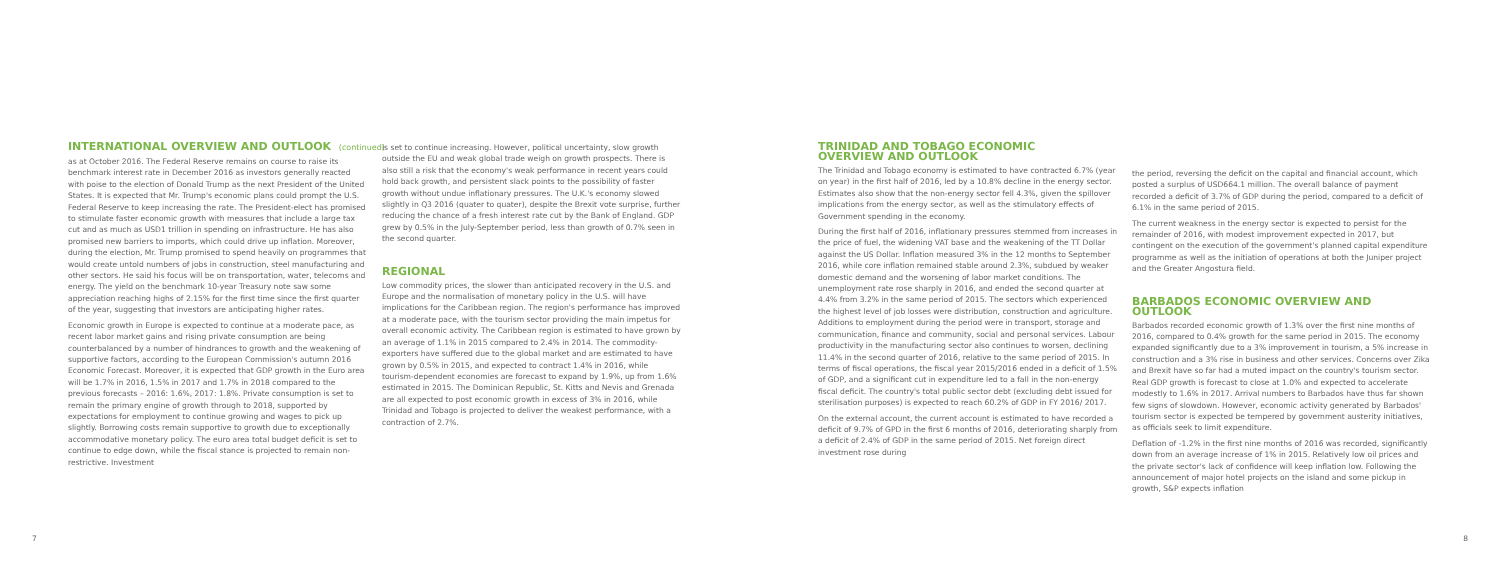INTERNATIONAL OVERVIEW AND OUTLOOK (continued)
as at October 2016. The Federal Reserve remains on course to raise its benchmark interest rate in December 2016 as investors generally reacted with poise to the election of Donald Trump as the next President of the United States. It is expected that Mr. Trump's economic plans could prompt the U.S. Federal Reserve to keep increasing the rate. The President-elect has promised to stimulate faster economic growth with measures that include a large tax cut and as much as USD1 trillion in spending on infrastructure. He has also promised new barriers to imports, which could drive up inflation. Moreover, during the election, Mr. Trump promised to spend heavily on programmes that would create untold numbers of jobs in construction, steel manufacturing and other sectors. He said his focus will be on transportation, water, telecoms and energy. The yield on the benchmark 10-year Treasury note saw some appreciation reaching highs of 2.15% for the first time since the first quarter of the year, suggesting that investors are anticipating higher rates.
Economic growth in Europe is expected to continue at a moderate pace, as recent labor market gains and rising private consumption are being counterbalanced by a number of hindrances to growth and the weakening of supportive factors, according to the European Commission's autumn 2016 Economic Forecast. Moreover, it is expected that GDP growth in the Euro area will be 1.7% in 2016, 1.5% in 2017 and 1.7% in 2018 compared to the previous forecasts – 2016: 1.6%, 2017: 1.8%. Private consumption is set to remain the primary engine of growth through to 2018, supported by expectations for employment to continue growing and wages to pick up slightly. Borrowing costs remain supportive to growth due to exceptionally accommodative monetary policy. The euro area total budget deficit is set to continue to edge down, while the fiscal stance is projected to remain non-restrictive. Investment
is set to continue increasing. However, political uncertainty, slow growth outside the EU and weak global trade weigh on growth prospects. There is also still a risk that the economy's weak performance in recent years could hold back growth, and persistent slack points to the possibility of faster growth without undue inflationary pressures. The U.K.'s economy slowed slightly in Q3 2016 (quater to quater), despite the Brexit vote surprise, further reducing the chance of a fresh interest rate cut by the Bank of England. GDP grew by 0.5% in the July-September period, less than growth of 0.7% seen in the second quarter.
REGIONAL
Low commodity prices, the slower than anticipated recovery in the U.S. and Europe and the normalisation of monetary policy in the U.S. will have implications for the Caribbean region. The region's performance has improved at a moderate pace, with the tourism sector providing the main impetus for overall economic activity. The Caribbean region is estimated to have grown by an average of 1.1% in 2015 compared to 2.4% in 2014. The commodity-exporters have suffered due to the global market and are estimated to have grown by 0.5% in 2015, and expected to contract 1.4% in 2016, while tourism-dependent economies are forecast to expand by 1.9%, up from 1.6% estimated in 2015. The Dominican Republic, St. Kitts and Nevis and Grenada are all expected to post economic growth in excess of 3% in 2016, while Trinidad and Tobago is projected to deliver the weakest performance, with a contraction of 2.7%.
7
TRINIDAD AND TOBAGO ECONOMIC
OVERVIEW AND OUTLOOK
The Trinidad and Tobago economy is estimated to have contracted 6.7% (year on year) in the first half of 2016, led by a 10.8% decline in the energy sector. Estimates also show that the non-energy sector fell 4.3%, given the spillover implications from the energy sector, as well as the stimulatory effects of Government spending in the economy.
During the first half of 2016, inflationary pressures stemmed from increases in the price of fuel, the widening VAT base and the weakening of the TT Dollar against the US Dollar. Inflation measured 3% in the 12 months to September 2016, while core inflation remained stable around 2.3%, subdued by weaker domestic demand and the worsening of labor market conditions. The unemployment rate rose sharply in 2016, and ended the second quarter at 4.4% from 3.2% in the same period of 2015. The sectors which experienced the highest level of job losses were distribution, construction and agriculture. Additions to employment during the period were in transport, storage and communication, finance and community, social and personal services. Labour productivity in the manufacturing sector also continues to worsen, declining 11.4% in the second quarter of 2016, relative to the same period of 2015. In terms of fiscal operations, the fiscal year 2015/2016 ended in a deficit of 1.5% of GDP, and a significant cut in expenditure led to a fall in the non-energy fiscal deficit. The country's total public sector debt (excluding debt issued for sterilisation purposes) is expected to reach 60.2% of GDP in FY 2016/ 2017.
On the external account, the current account is estimated to have recorded a deficit of 9.7% of GPD in the first 6 months of 2016, deteriorating sharply from a deficit of 2.4% of GDP in the same period of 2015. Net foreign direct investment rose during
the period, reversing the deficit on the capital and financial account, which posted a surplus of USD664.1 million. The overall balance of payment recorded a deficit of 3.7% of GDP during the period, compared to a deficit of 6.1% in the same period of 2015.
The current weakness in the energy sector is expected to persist for the remainder of 2016, with modest improvement expected in 2017, but contingent on the execution of the government's planned capital expenditure programme as well as the initiation of operations at both the Juniper project and the Greater Angostura field.
BARBADOS ECONOMIC OVERVIEW AND OUTLOOK
Barbados recorded economic growth of 1.3% over the first nine months of 2016, compared to 0.4% growth for the same period in 2015. The economy expanded significantly due to a 3% improvement in tourism, a 5% increase in construction and a 3% rise in business and other services. Concerns over Zika and Brexit have so far had a muted impact on the country's tourism sector. Real GDP growth is forecast to close at 1.0% and expected to accelerate modestly to 1.6% in 2017. Arrival numbers to Barbados have thus far shown few signs of slowdown. However, economic activity generated by Barbados' tourism sector is expected be tempered by government austerity initiatives, as officials seek to limit expenditure.
Deflation of -1.2% in the first nine months of 2016 was recorded, significantly down from an average increase of 1% in 2015. Relatively low oil prices and the private sector's lack of confidence will keep inflation low. Following the announcement of major hotel projects on the island and some pickup in growth, S&P expects inflation
8